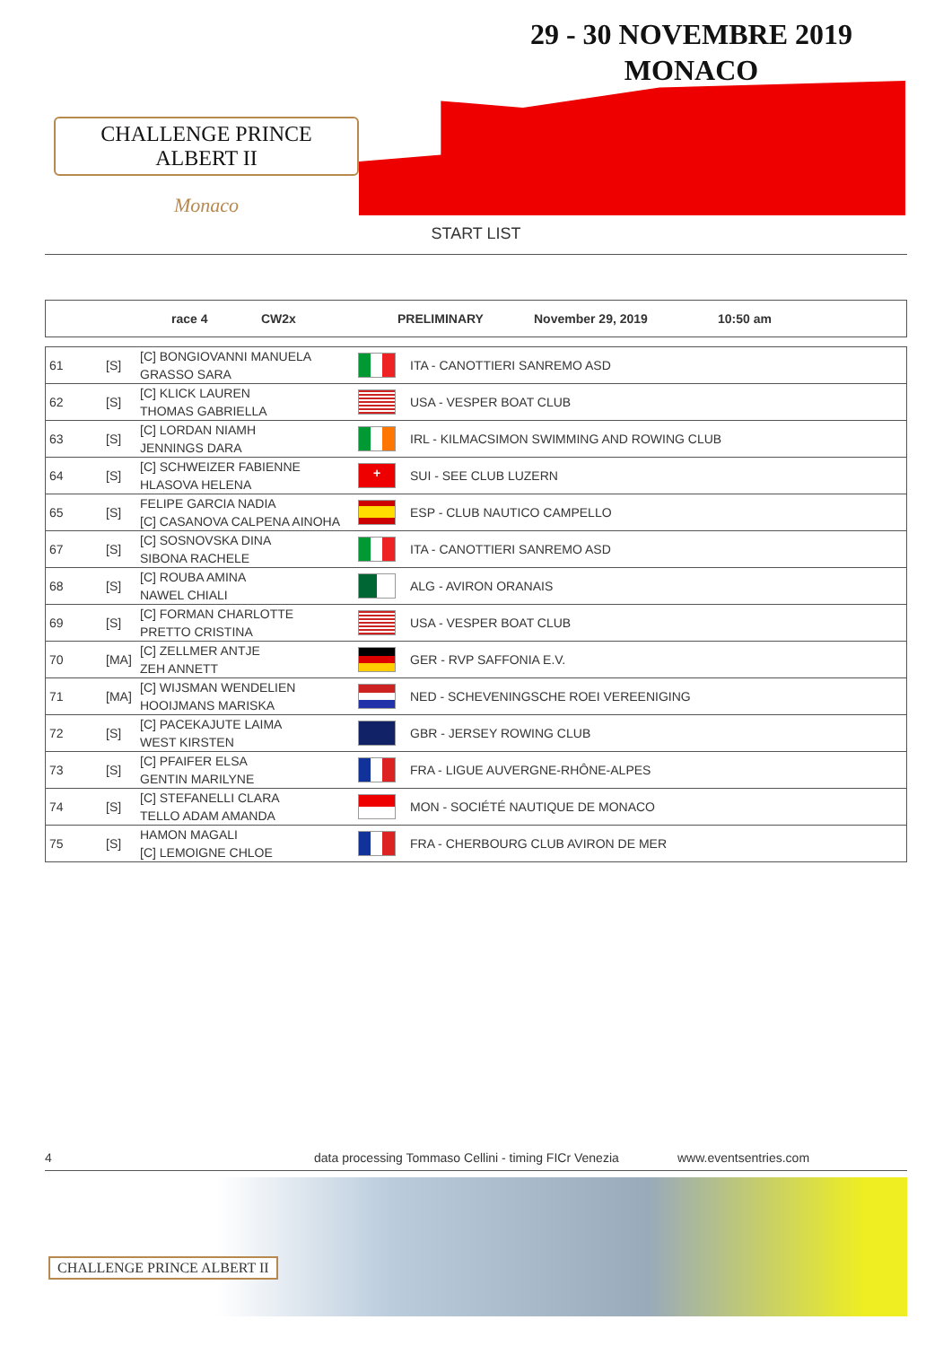CHALLENGE PRINCE ALBERT II
Monaco
29 - 30 NOVEMBRE 2019
MONACO
START LIST
race 4 CW2x PRELIMINARY November 29, 2019 10:50 am
| 61 | [S] | [C] BONGIOVANNI MANUELA GRASSO SARA | | ITA - CANOTTIERI SANREMO ASD |
| 62 | [S] | [C] KLICK LAUREN THOMAS GABRIELLA | | USA - VESPER BOAT CLUB |
| 63 | [S] | [C] LORDAN NIAMH JENNINGS DARA | | IRL - KILMACSIMON SWIMMING AND ROWING CLUB |
| 64 | [S] | [C] SCHWEIZER FABIENNE HLASOVA HELENA | + | SUI - SEE CLUB LUZERN |
| 65 | [S] | FELIPE GARCIA NADIA [C] CASANOVA CALPENA AINOHA | | ESP - CLUB NAUTICO CAMPELLO |
| 67 | [S] | [C] SOSNOVSKA DINA SIBONA RACHELE | | ITA - CANOTTIERI SANREMO ASD |
| 68 | [S] | [C] ROUBA AMINA NAWEL CHIALI | | ALG - AVIRON ORANAIS |
| 69 | [S] | [C] FORMAN CHARLOTTE PRETTO CRISTINA | | USA - VESPER BOAT CLUB |
| 70 | [MA] | [C] ZELLMER ANTJE ZEH ANNETT | | GER - RVP SAFFONIA E.V. |
| 71 | [MA] | [C] WIJSMAN WENDELIEN HOOIJMANS MARISKA | | NED - SCHEVENINGSCHE ROEI VEREENIGING |
| 72 | [S] | [C] PACEKAJUTE LAIMA WEST KIRSTEN | | GBR - JERSEY ROWING CLUB |
| 73 | [S] | [C] PFAIFER ELSA GENTIN MARILYNE | | FRA - LIGUE AUVERGNE-RHÔNE-ALPES |
| 74 | [S] | [C] STEFANELLI CLARA TELLO ADAM AMANDA | | MON - SOCIÉTÉ NAUTIQUE DE MONACO |
| 75 | [S] | HAMON MAGALI [C] LEMOIGNE CHLOE | | FRA - CHERBOURG CLUB AVIRON DE MER |
4 data processing Tommaso Cellini - timing FICr Venezia www.eventsentries.com
CHALLENGE PRINCE ALBERT II